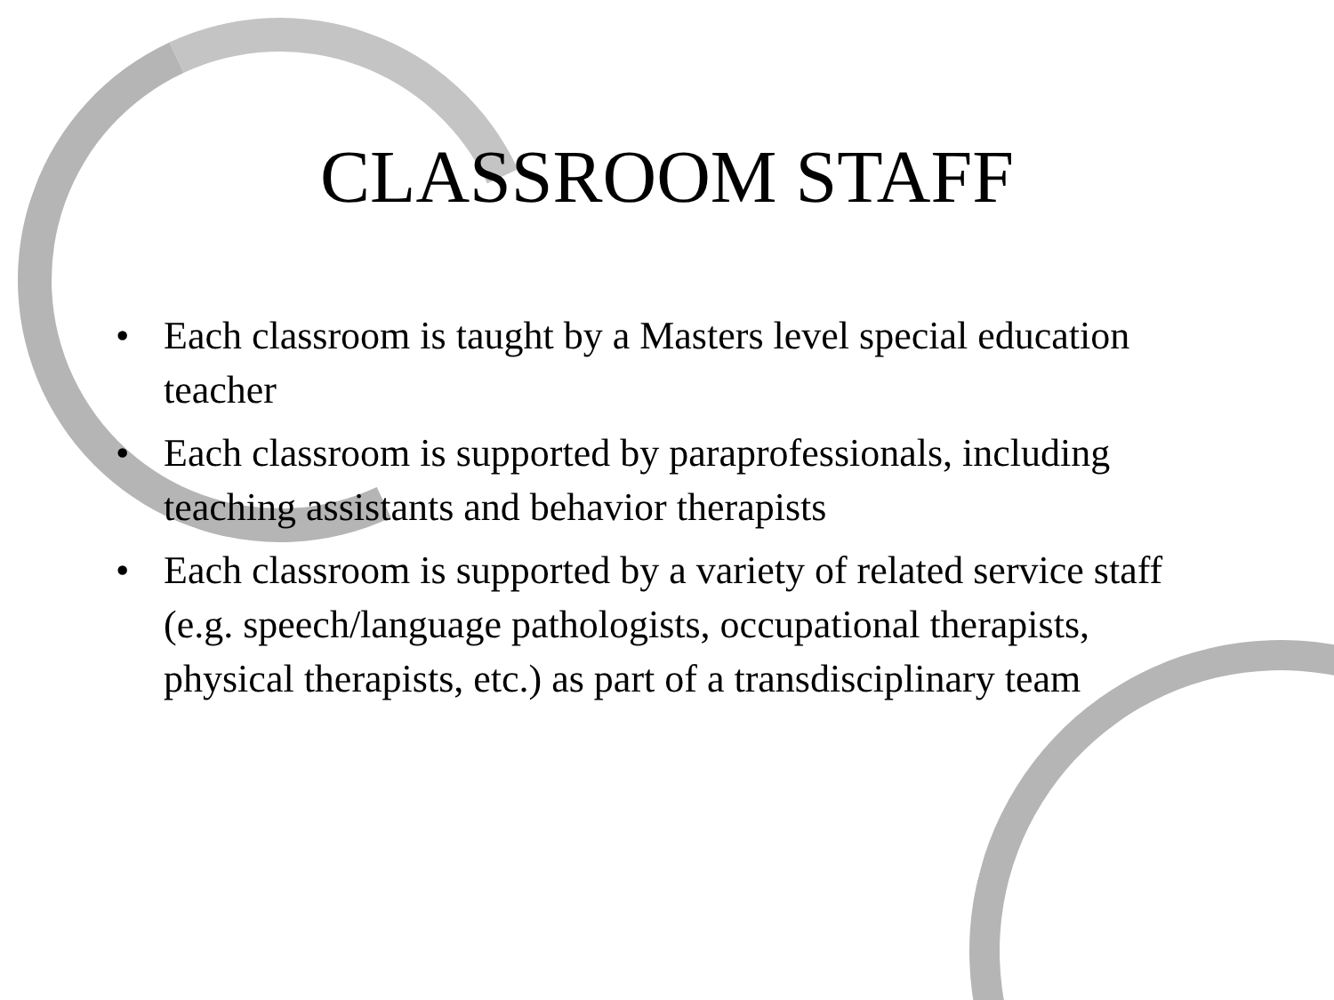CLASSROOM STAFF
• Each classroom is taught by a Masters level special education teacher
• Each classroom is supported by paraprofessionals, including teaching assistants and behavior therapists
• Each classroom is supported by a variety of related service staff (e.g. speech/language pathologists, occupational therapists, physical therapists, etc.) as part of a transdisciplinary team